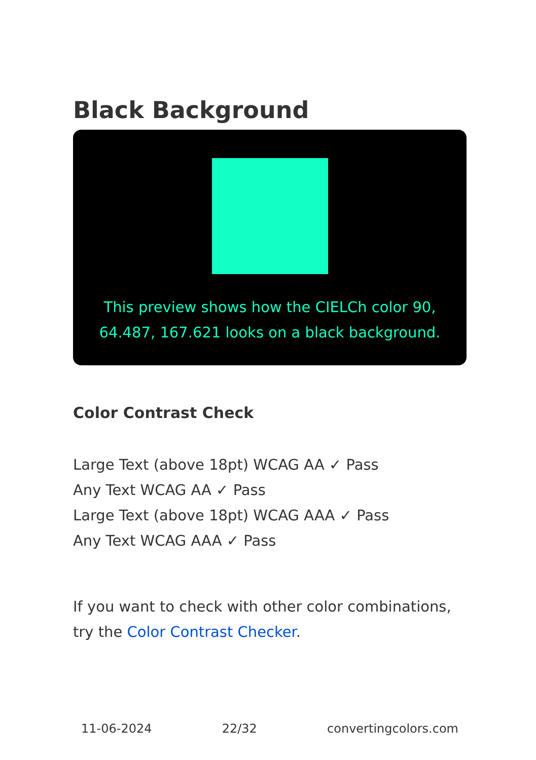Black Background
This preview shows how the CIELCh color 90, 64.487, 167.621 looks on a black background.
Color Contrast Check
Large Text (above 18pt) WCAG AA ✓ Pass
Any Text WCAG AA ✓ Pass
Large Text (above 18pt) WCAG AAA ✓ Pass
Any Text WCAG AAA ✓ Pass
If you want to check with other color combinations, try the Color Contrast Checker.
11-06-2024 22/32 convertingcolors.com